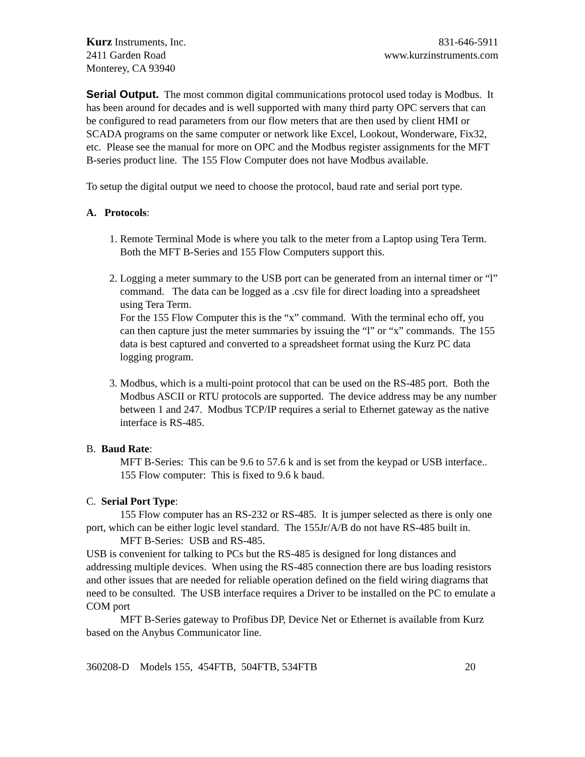Kurz Instruments, Inc. 831-646-5911
2411 Garden Road www.kurzinstruments.com
Monterey, CA 93940
Serial Output. The most common digital communications protocol used today is Modbus. It has been around for decades and is well supported with many third party OPC servers that can be configured to read parameters from our flow meters that are then used by client HMI or SCADA programs on the same computer or network like Excel, Lookout, Wonderware, Fix32, etc. Please see the manual for more on OPC and the Modbus register assignments for the MFT B-series product line. The 155 Flow Computer does not have Modbus available.
To setup the digital output we need to choose the protocol, baud rate and serial port type.
A. Protocols:
1. Remote Terminal Mode is where you talk to the meter from a Laptop using Tera Term. Both the MFT B-Series and 155 Flow Computers support this.
2. Logging a meter summary to the USB port can be generated from an internal timer or “l” command. The data can be logged as a .csv file for direct loading into a spreadsheet using Tera Term.
For the 155 Flow Computer this is the “x” command. With the terminal echo off, you can then capture just the meter summaries by issuing the “l” or “x” commands. The 155 data is best captured and converted to a spreadsheet format using the Kurz PC data logging program.
3. Modbus, which is a multi-point protocol that can be used on the RS-485 port. Both the Modbus ASCII or RTU protocols are supported. The device address may be any number between 1 and 247. Modbus TCP/IP requires a serial to Ethernet gateway as the native interface is RS-485.
B. Baud Rate:
MFT B-Series: This can be 9.6 to 57.6 k and is set from the keypad or USB interface..
155 Flow computer: This is fixed to 9.6 k baud.
C. Serial Port Type:
155 Flow computer has an RS-232 or RS-485. It is jumper selected as there is only one port, which can be either logic level standard. The 155Jr/A/B do not have RS-485 built in.
MFT B-Series: USB and RS-485.
USB is convenient for talking to PCs but the RS-485 is designed for long distances and addressing multiple devices. When using the RS-485 connection there are bus loading resistors and other issues that are needed for reliable operation defined on the field wiring diagrams that need to be consulted. The USB interface requires a Driver to be installed on the PC to emulate a COM port
MFT B-Series gateway to Profibus DP, Device Net or Ethernet is available from Kurz based on the Anybus Communicator line.
360208-D Models 155, 454FTB, 504FTB, 534FTB 20